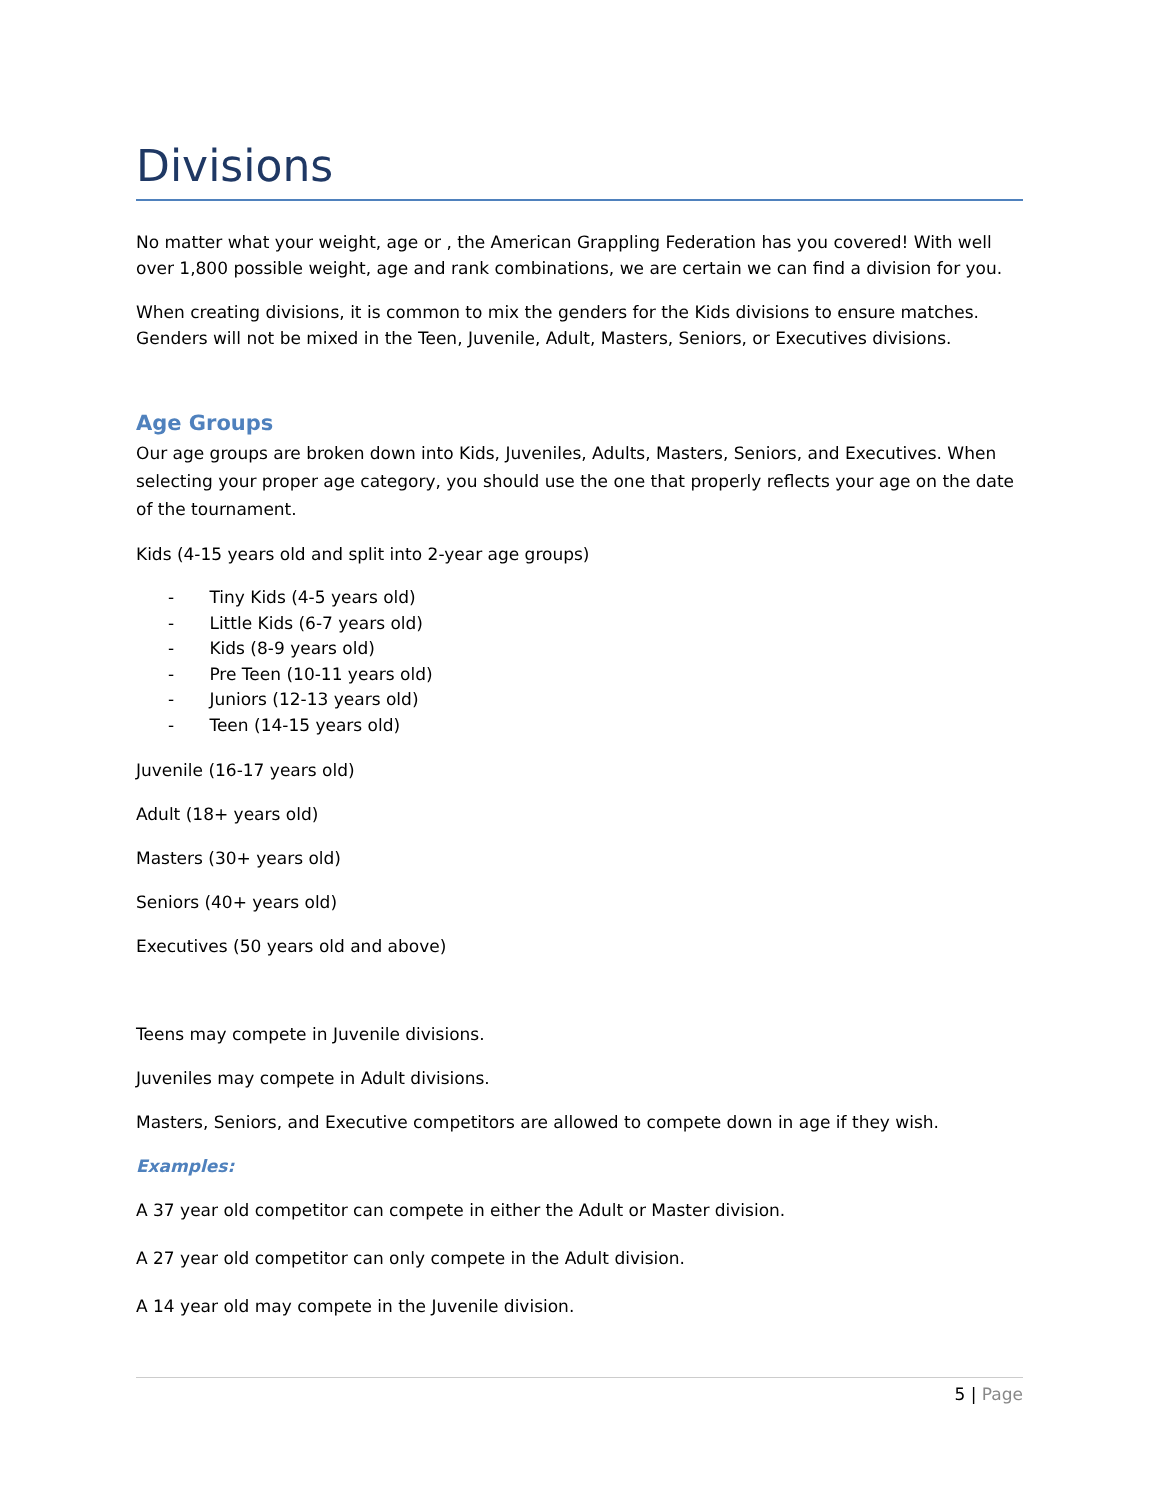Divisions
No matter what your weight, age or , the American Grappling Federation has you covered! With well over 1,800 possible weight, age and rank combinations, we are certain we can find a division for you.
When creating divisions, it is common to mix the genders for the Kids divisions to ensure matches. Genders will not be mixed in the Teen, Juvenile, Adult, Masters, Seniors, or Executives divisions.
Age Groups
Our age groups are broken down into Kids, Juveniles, Adults, Masters, Seniors, and Executives. When selecting your proper age category, you should use the one that properly reflects your age on the date of the tournament.
Kids (4-15 years old and split into 2-year age groups)
- Tiny Kids (4-5 years old)
- Little Kids (6-7 years old)
- Kids (8-9 years old)
- Pre Teen (10-11 years old)
- Juniors (12-13 years old)
- Teen (14-15 years old)
Juvenile (16-17 years old)
Adult (18+ years old)
Masters (30+ years old)
Seniors (40+ years old)
Executives (50 years old and above)
Teens may compete in Juvenile divisions.
Juveniles may compete in Adult divisions.
Masters, Seniors, and Executive competitors are allowed to compete down in age if they wish.
Examples:
A 37 year old competitor can compete in either the Adult or Master division.
A 27 year old competitor can only compete in the Adult division.
A 14 year old may compete in the Juvenile division.
5 | Page